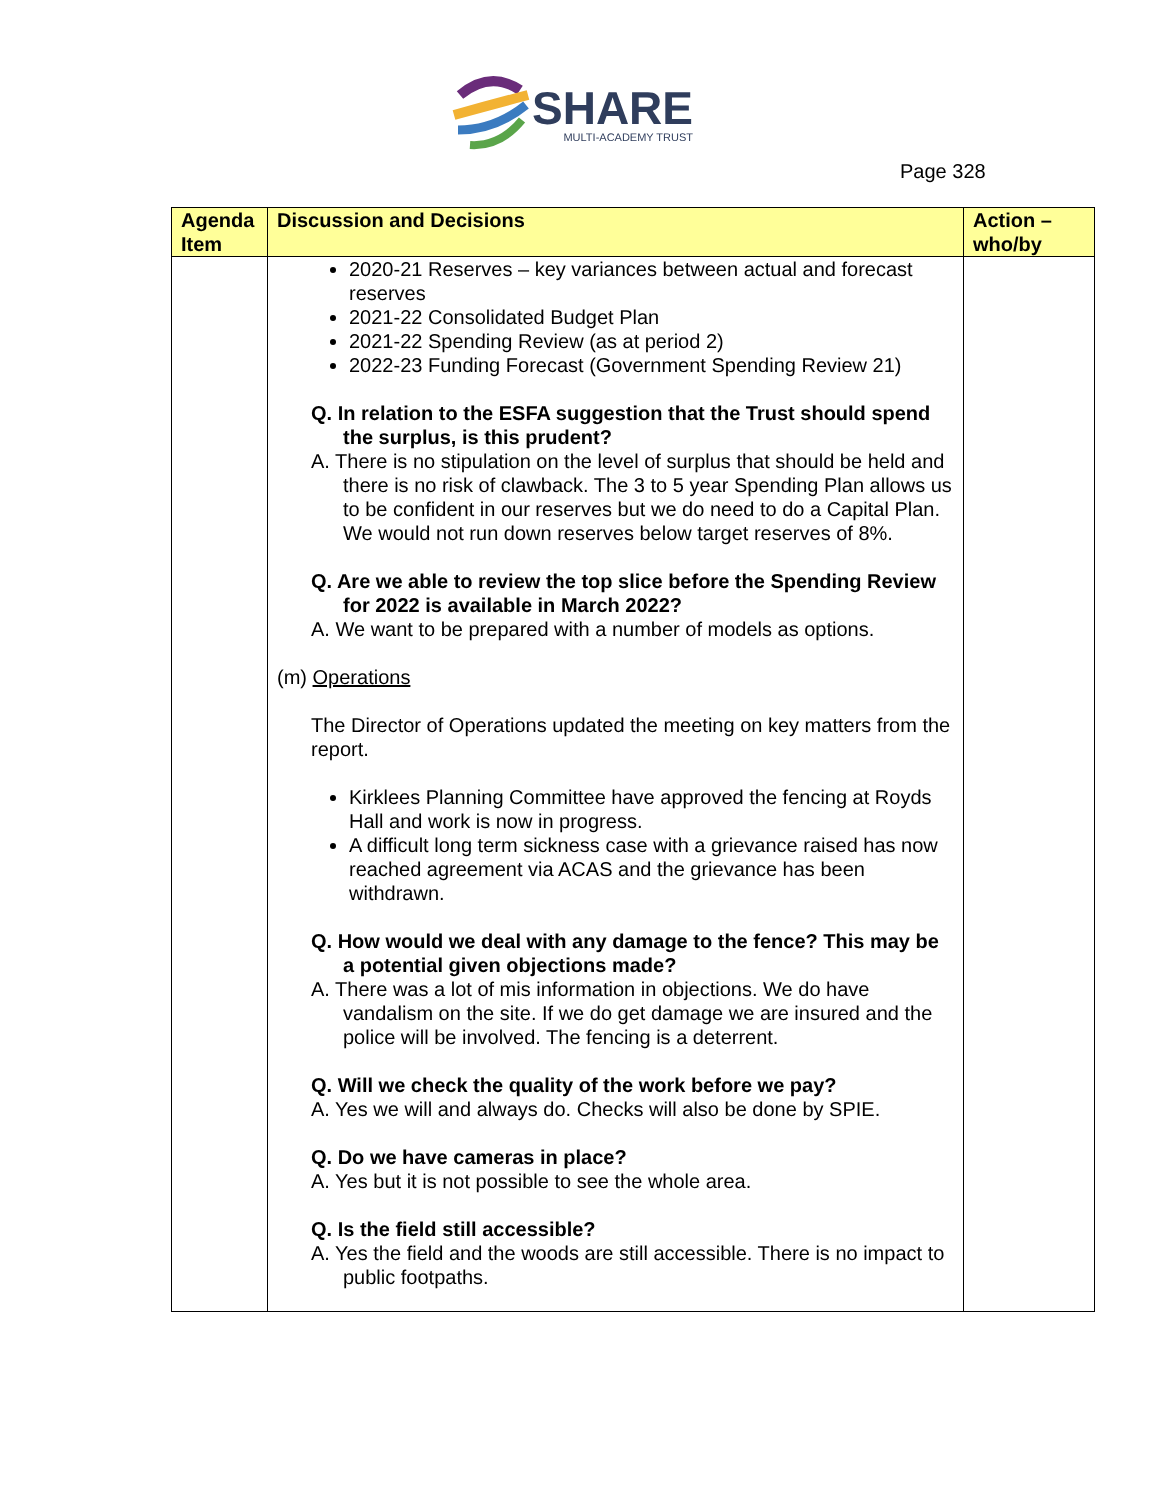SHARE
MULTI-ACADEMY TRUST
Page 328
| Agenda Item | Discussion and Decisions | Action – who/by |
| --- | --- | --- |
| | 2020-21 Reserves – key variances between actual and forecast reserves 2021-22 Consolidated Budget Plan 2021-22 Spending Review (as at period 2) 2022-23 Funding Forecast (Government Spending Review 21) Q. In relation to the ESFA suggestion that the Trust should spend the surplus, is this prudent? A. There is no stipulation on the level of surplus that should be held and there is no risk of clawback. The 3 to 5 year Spending Plan allows us to be confident in our reserves but we do need to do a Capital Plan. We would not run down reserves below target reserves of 8%. Q. Are we able to review the top slice before the Spending Review for 2022 is available in March 2022? A. We want to be prepared with a number of models as options. (m) Operations The Director of Operations updated the meeting on key matters from the report. Kirklees Planning Committee have approved the fencing at Royds Hall and work is now in progress. A difficult long term sickness case with a grievance raised has now reached agreement via ACAS and the grievance has been withdrawn. Q. How would we deal with any damage to the fence? This may be a potential given objections made? A. There was a lot of mis information in objections. We do have vandalism on the site. If we do get damage we are insured and the police will be involved. The fencing is a deterrent. Q. Will we check the quality of the work before we pay? A. Yes we will and always do. Checks will also be done by SPIE. Q. Do we have cameras in place? A. Yes but it is not possible to see the whole area. Q. Is the field still accessible? A. Yes the field and the woods are still accessible. There is no impact to public footpaths. | |